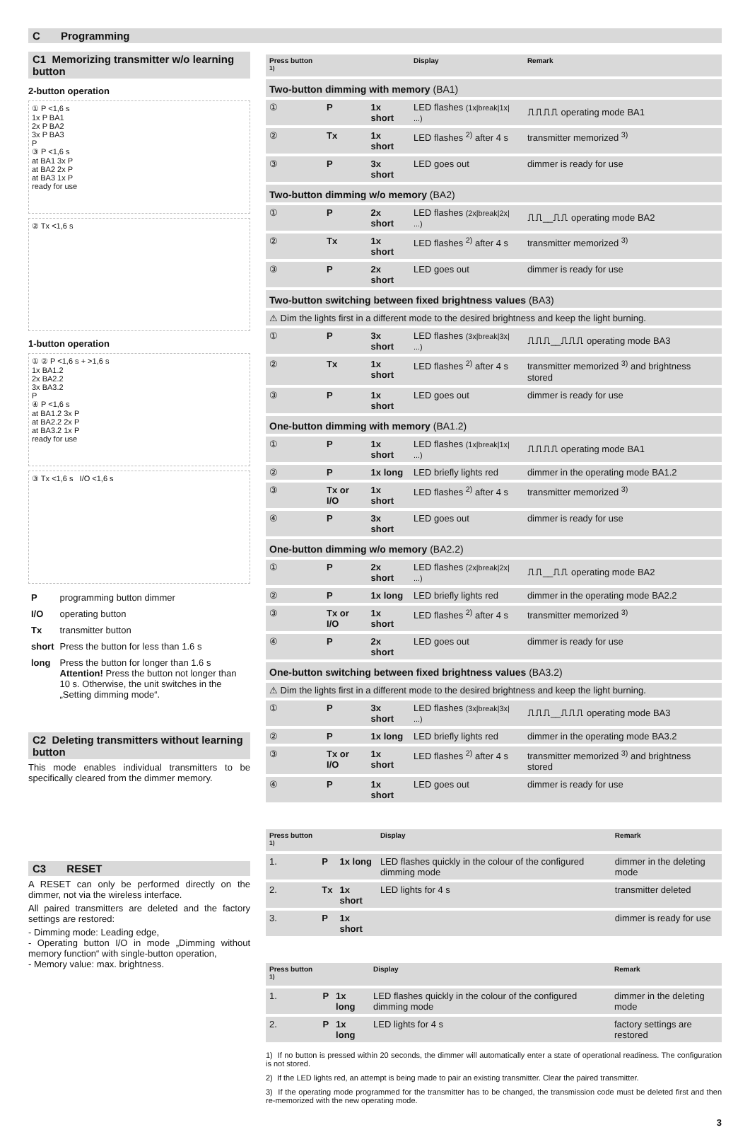C Programming
C1 Memorizing transmitter w/o learning button
2-button operation
① P <1,6 s
1x P BA1
2x P BA2
3x P BA3
P
③ P <1,6 s
at BA1 3x P
at BA2 2x P
at BA3 1x P
ready for use
② Tx <1,6 s
1-button operation
① ② P <1,6 s + >1,6 s
1x BA1.2
2x BA2.2
3x BA3.2
P
④ P <1,6 s
at BA1.2 3x P
at BA2.2 2x P
at BA3.2 1x P
ready for use
③ Tx <1,6 s I/O <1,6 s
| P | programming button dimmer |
| I/O | operating button |
| Tx | transmitter button |
| short | Press the button for less than 1.6 s |
| long | Press the button for longer than 1.6 s Attention! Press the button not longer than 10 s. Otherwise, the unit switches in the „Setting dimming mode“. |
C2 Deleting transmitters without learning button
This mode enables individual transmitters to be specifically cleared from the dimmer memory.
C3 RESET
A RESET can only be performed directly on the dimmer, not via the wireless interface.
All paired transmitters are deleted and the factory settings are restored:
- Dimming mode: Leading edge,
- Operating button I/O in mode „Dimming without memory function“ with single-button operation,
- Memory value: max. brightness.
| Press button <sup>1)</sup> | | | Display | Remark |
| --- | --- | --- | --- | --- |
| Two-button dimming with memory (BA1) | | | | |
| ① | P | 1x short | LED flashes (1x/break/1x/ ...) | ⎍⎍⎍⎍ operating mode BA1 |
| ② | Tx | 1x short | LED flashes <sup>2)</sup> after 4 s | transmitter memorized <sup>3)</sup> |
| ③ | P | 3x short | LED goes out | dimmer is ready for use |
| Two-button dimming w/o memory (BA2) | | | | |
| ① | P | 2x short | LED flashes (2x/break/2x/ ...) | ⎍⎍__⎍⎍ operating mode BA2 |
| ② | Tx | 1x short | LED flashes <sup>2)</sup> after 4 s | transmitter memorized <sup>3)</sup> |
| ③ | P | 2x short | LED goes out | dimmer is ready for use |
| Two-button switching between fixed brightness values (BA3) | | | | |
| ⚠ Dim the lights first in a different mode to the desired brightness and keep the light burning. | | | | |
| ① | P | 3x short | LED flashes (3x/break/3x/ ...) | ⎍⎍⎍__⎍⎍⎍ operating mode BA3 |
| ② | Tx | 1x short | LED flashes <sup>2)</sup> after 4 s | transmitter memorized <sup>3)</sup> and brightness stored |
| ③ | P | 1x short | LED goes out | dimmer is ready for use |
| One-button dimming with memory (BA1.2) | | | | |
| ① | P | 1x short | LED flashes (1x/break/1x/ ...) | ⎍⎍⎍⎍ operating mode BA1 |
| ② | P | 1x long | LED briefly lights red | dimmer in the operating mode BA1.2 |
| ③ | Tx or I/O | 1x short | LED flashes <sup>2)</sup> after 4 s | transmitter memorized <sup>3)</sup> |
| ④ | P | 3x short | LED goes out | dimmer is ready for use |
| One-button dimming w/o memory (BA2.2) | | | | |
| ① | P | 2x short | LED flashes (2x/break/2x/ ...) | ⎍⎍__⎍⎍ operating mode BA2 |
| ② | P | 1x long | LED briefly lights red | dimmer in the operating mode BA2.2 |
| ③ | Tx or I/O | 1x short | LED flashes <sup>2)</sup> after 4 s | transmitter memorized <sup>3)</sup> |
| ④ | P | 2x short | LED goes out | dimmer is ready for use |
| One-button switching between fixed brightness values (BA3.2) | | | | |
| ⚠ Dim the lights first in a different mode to the desired brightness and keep the light burning. | | | | |
| ① | P | 3x short | LED flashes (3x/break/3x/ ...) | ⎍⎍⎍__⎍⎍⎍ operating mode BA3 |
| ② | P | 1x long | LED briefly lights red | dimmer in the operating mode BA3.2 |
| ③ | Tx or I/O | 1x short | LED flashes <sup>2)</sup> after 4 s | transmitter memorized <sup>3)</sup> and brightness stored |
| ④ | P | 1x short | LED goes out | dimmer is ready for use |
| Press button <sup>1)</sup> | | | Display | Remark |
| --- | --- | --- | --- | --- |
| 1. | P | 1x long | LED flashes quickly in the colour of the configured dimming mode | dimmer in the deleting mode |
| 2. | Tx | 1x short | LED lights for 4 s | transmitter deleted |
| 3. | P | 1x short | | dimmer is ready for use |
| Press button <sup>1)</sup> | | | Display | Remark |
| --- | --- | --- | --- | --- |
| 1. | P | 1x long | LED flashes quickly in the colour of the configured dimming mode | dimmer in the deleting mode |
| 2. | P | 1x long | LED lights for 4 s | factory settings are restored |
1) If no button is pressed within 20 seconds, the dimmer will automatically enter a state of operational readiness. The configuration is not stored.
2) If the LED lights red, an attempt is being made to pair an existing transmitter. Clear the paired transmitter.
3) If the operating mode programmed for the transmitter has to be changed, the transmission code must be deleted first and then re-memorized with the new operating mode.
3